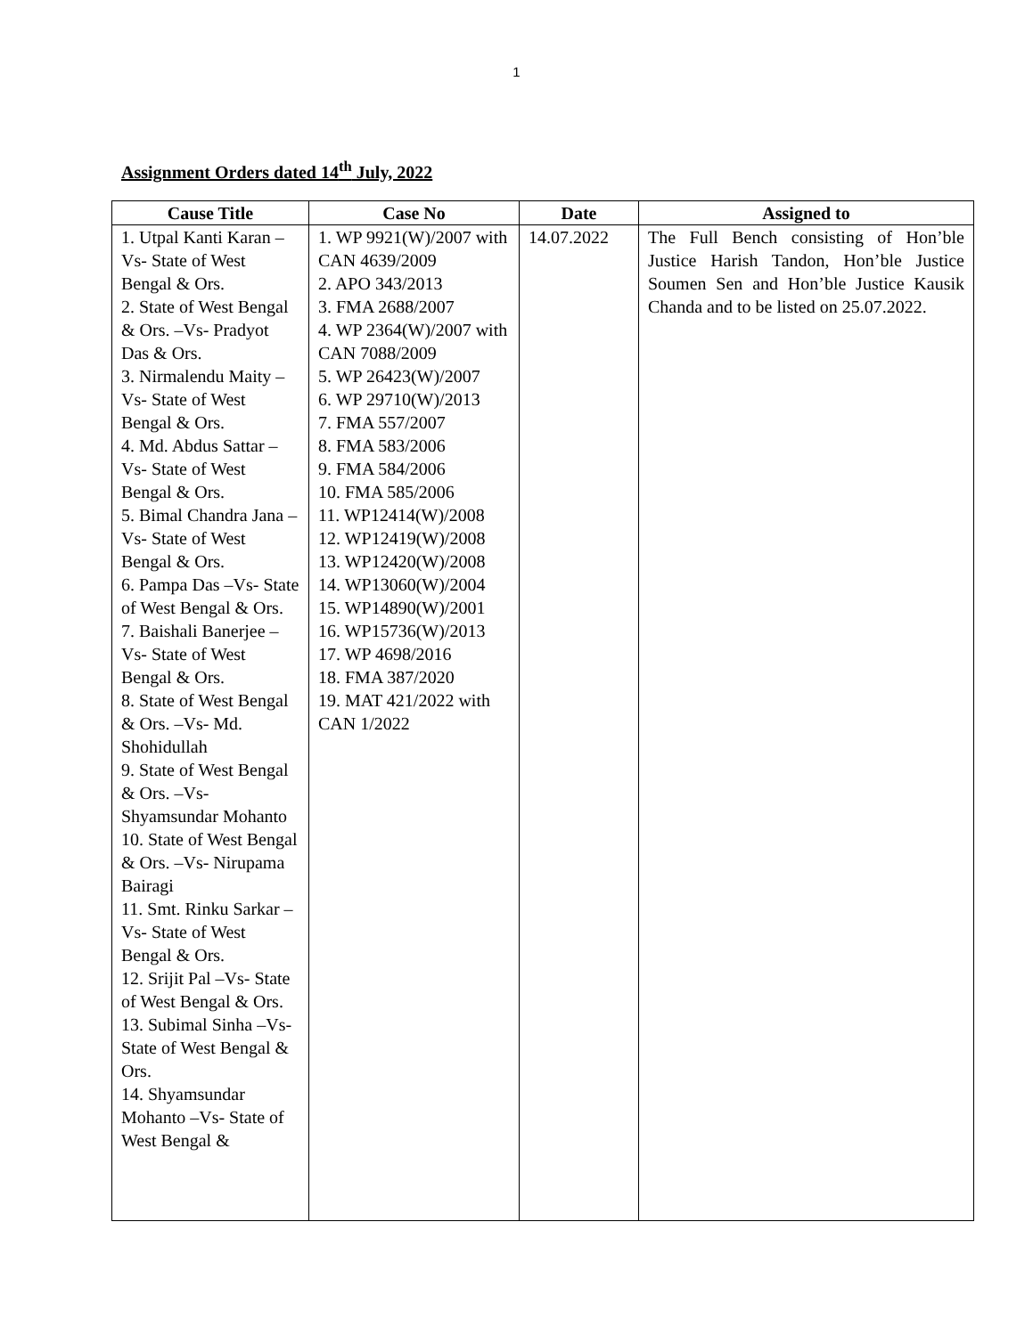1
Assignment Orders dated 14<sup>th</sup> July, 2022
| Cause Title | Case No | Date | Assigned to |
| --- | --- | --- | --- |
| 1. Utpal Kanti Karan –Vs- State of West Bengal & Ors. 2. State of West Bengal & Ors. –Vs- Pradyot Das & Ors. 3. Nirmalendu Maity –Vs- State of West Bengal & Ors. 4. Md. Abdus Sattar –Vs- State of West Bengal & Ors. 5. Bimal Chandra Jana –Vs- State of West Bengal & Ors. 6. Pampa Das –Vs- State of West Bengal & Ors. 7. Baishali Banerjee –Vs- State of West Bengal & Ors. 8. State of West Bengal & Ors. –Vs- Md. Shohidullah 9. State of West Bengal & Ors. –Vs- Shyamsundar Mohanto 10. State of West Bengal & Ors. –Vs- Nirupama Bairagi 11. Smt. Rinku Sarkar –Vs- State of West Bengal & Ors. 12. Srijit Pal –Vs- State of West Bengal & Ors. 13. Subimal Sinha –Vs- State of West Bengal & Ors. 14. Shyamsundar Mohanto –Vs- State of West Bengal & | 1. WP 9921(W)/2007 with CAN 4639/2009 2. APO 343/2013 3. FMA 2688/2007 4. WP 2364(W)/2007 with CAN 7088/2009 5. WP 26423(W)/2007 6. WP 29710(W)/2013 7. FMA 557/2007 8. FMA 583/2006 9. FMA 584/2006 10. FMA 585/2006 11. WP12414(W)/2008 12. WP12419(W)/2008 13. WP12420(W)/2008 14. WP13060(W)/2004 15. WP14890(W)/2001 16. WP15736(W)/2013 17. WP 4698/2016 18. FMA 387/2020 19. MAT 421/2022 with CAN 1/2022 | 14.07.2022 | The Full Bench consisting of Hon’ble Justice Harish Tandon, Hon’ble Justice Soumen Sen and Hon’ble Justice Kausik Chanda and to be listed on 25.07.2022. |